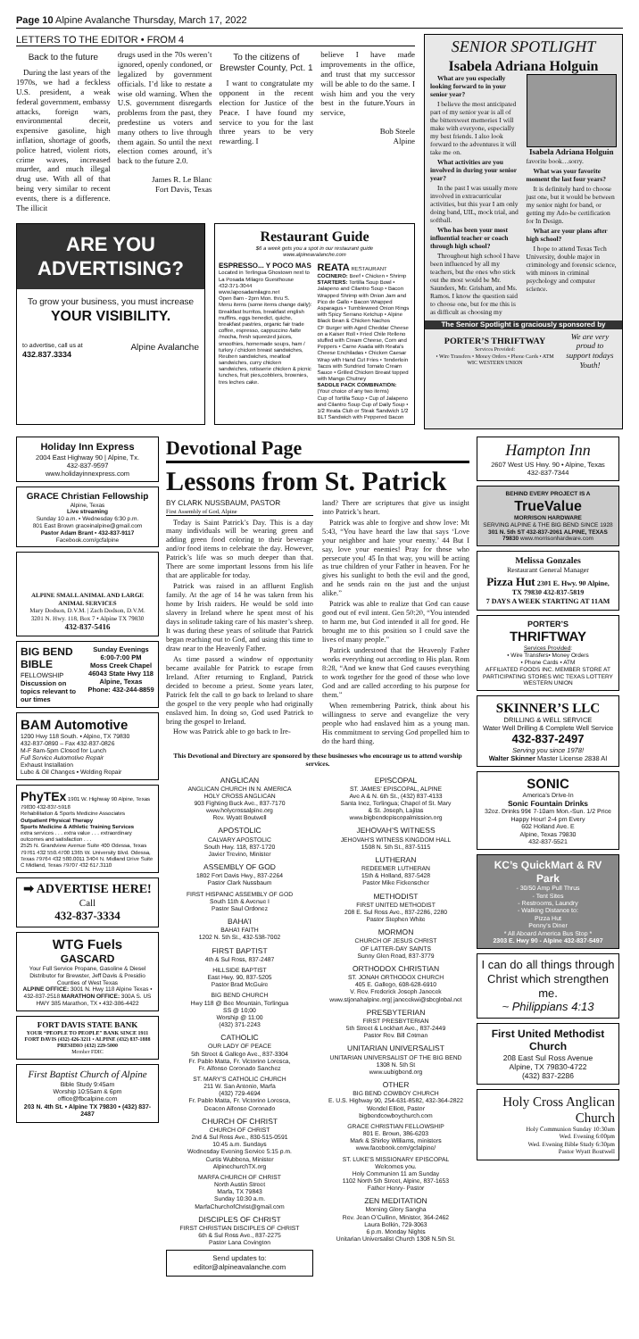Page 10 Alpine Avalanche Thursday, March 17, 2022
LETTERS TO THE EDITOR • FROM 4
Back to the future
During the last years of the 1970s, we had a feckless U.S. president, a weak federal government, embassy attacks, foreign wars, environmental deceit, expensive gasoline, high inflation, shortage of goods, police hatred, violent riots, crime waves, increased murder, and much illegal drug use. With all of that being very similar to recent events, there is a difference. The illicit
drugs used in the 70s weren’t ignored, openly condoned, or legalized by government officials. I’d like to restate a wise old warning. When the U.S. government disregards problems from the past, they predestine us voters and many others to live through them again. So until the next election comes around, it’s back to the future 2.0.
James R. Le Blanc
Fort Davis, Texas
To the citizens of Brewster County, Pct. 1
I want to congratulate my opponent in the recent election for Justice of the Peace. I have found my service to you for the last three years to be very rewarding. I
believe I have made improvements in the office, and trust that my successor will be able to do the same. I wish him and you the very best in the future.Yours in service,
Bob Steele
Alpine
ARE YOU ADVERTISING?
To grow your business, you must increase
YOUR VISIBILITY.
to advertise, call us at
432.837.3334 Alpine Avalanche
Restaurant Guide
$6 a week gets you a spot in our restaurant guide
www.alpineavalanche.com
ESPRESSO... Y POCO MAS
Located in Terlingua Ghostown next to La Posada Milagro Guesthouse
432-371-3044
www.laposadamilagro.net
Open 8am - 2pm Mon. thru S.
Menu items (some items change daily): Breakfast burritos, breakfast english muffins, eggs benedict, quiche, breakfast pastries, organic fair trade coffee, espresso, cappuccino /latte /mocha, fresh squeezed juices, smoothies, homemade soups, ham / turkey / chicken breast sandwiches, Reuben sandwiches, meatloaf sandwiches, curry chicken sandwiches, rotisserie chicken & picnic lunches, fruit pies,cobblers, brownies, tres leches cake.
REATA RESTAURANT
COCINERO: Beef • Chicken • Shrimp
STARTERS: Tortilla Soup Bowl • Jalapeno and Cilantro Soup • Bacon Wrapped Shrimp with Onion Jam and Pico de Gallo • Bacon Wrapped Asparagus • Tumbleweed Onion Rings with Spicy Serrano Ketchup • Alpine Black Bean & Chicken Nachos
CF Burger with Aged Cheddar Cheese on a Kaiser Roll • Fried Chile Relleno stuffed with Cream Cheese, Corn and Peppers • Carne Asada with Reata’s Cheese Enchiladas • Chicken Caesar Wrap with Hand Cut Fries • Tenderloin Tacos with Sundried Tomato Cream Sauce • Grilled Chicken Breast topped with Mango Chutney
SADDLE PACK COMBINATION:
(Your choice of any two items)
Cup of Tortilla Soup • Cup of Jalapeno and Cilantro Soup Cup of Daily Soup • 1/2 Reata Club or Steak Sandwich 1/2 BLT Sandwich with Peppered Bacon
SENIOR SPOTLIGHT
Isabela Adriana Holguin
What are you especially looking forward to in your senior year?
I believe the most anticipated part of my senior year is all of the bittersweet memories I will make with everyone, especially my best friends. I also look forward to the adventures it will take me on.
What activities are you involved in during your senior year?
In the past I was usually more involved in extracurricular activities, but this year I am only doing band, UIL, mock trial, and softball.
Who has been your most influential teacher or coach through high school?
Throughout high school I have been influenced by all my teachers, but the ones who stick out the most would be Mr. Saunders, Mr. Grisham, and Ms. Ramos. I know the question said to choose one, but for me this is as difficult as choosing my
Isabela Adriana Holguin
favorite book…sorry.
What was your favorite moment the last four years?
It is definitely hard to choose just one, but it would be between my senior night for band, or getting my Ado-be certification for In Design.
What are your plans after high school?
I hope to attend Texas Tech University, double major in criminology and forensic science, with minors in criminal psychology and computer science.
The Senior Spotlight is graciously sponsored by
PORTER’S THRIFTWAY
Services Provided:
• Wire Transfers • Money Orders • Phone Cards • ATM
WIC WESTERN UNION
We are very proud to support todays Youth!
Holiday Inn Express
2004 East Highway 90 | Alpine, Tx.
432-837-9597
www.holidayinnexpress.com
GRACE Christian Fellowship
Alpine, Texas
Live streaming
Sunday 10 a.m. • Wednesday 6:30 p.m.
801 East Brown graceinalpine@gmail.com
Pastor Adam Brant • 432-837-9117
Facebook.com/gcfalpine
ALPINE SMALL ANIMAL AND LARGE ANIMAL SERVICES
Mary Dodson, D.V.M. | Zach Dodson, D.V.M.
3201 N. Hwy. 118, Box 7 • Alpine TX 79830
432-837-5416
BIG BEND BIBLE
FELLOWSHIP
Discussion on topics relevant to our times
Sunday Evenings 6:00-7:00 PM
Moss Creek Chapel 46043 State Hwy 118 Alpine, Texas
Phone: 432-244-8859
BAM Automotive
1200 Hwy 118 South. • Alpine, TX 79830
432-837-0890 – Fax 432-837-0826
M-F 8am-5pm Closed for Lunch
Full Service Automotive Repair
Exhaust Installation
Lube & Oil Changes • Welding Repair
PhyTEx 1901 W. Highway 90 Alpine, Texas 79830 432-837-5918
Rehabilitation & Sports Medicine Associates
Outpatient Physical Therapy
Sports Medicine & Athletic Training Services
extra services . . . extra value . . . extraordinary outcomes and satisfaction . . .
2525 N. Grandview Avenue Suite 400 Odessa, Texas 79761 432 550.4700 1365 W. University Blvd. Odessa, Texas 79764 432 580.0011 3404 N. Midland Drive Suite C Midland, Texas 79707 432 617.3110
➡ ADVERTISE HERE!
Call
432-837-3334
WTG Fuels
GASCARD
Your Full Service Propane, Gasoline & Diesel Distributor for Brewster, Jeff Davis & Presidio Counties of West Texas
ALPINE OFFICE: 3001 N. Hwy 118 Alpine Texas • 432-837-2518 MARATHON OFFICE: 300A S. US HWY 385 Marathon, TX • 432-386-4422
FORT DAVIS STATE BANK
YOUR “PEOPLE TO PEOPLE” BANK SINCE 1911
FORT DAVIS (432) 426-3211 • ALPINE (432) 837-1888
PRESIDIO (432) 229-5000
Member FDIC
First Baptist Church of Alpine
Bible Study 9:45am
Worship 10:55am & 6pm
office@fbcalpine.com
203 N. 4th St. • Alpine TX 79830 • (432) 837-2487
Devotional Page
Lessons from St. Patrick
BY CLARK NUSSBAUM, PASTOR
First Assembly of God, Alpine
Today is Saint Patrick’s Day. This is a day many individuals will be wearing green and adding green food coloring to their beverage and/or food items to celebrate the day. However, Patrick’s life was so much deeper than that. There are some important lessons from his life that are applicable for today.
Patrick was raised in an affluent English family. At the age of 14 he was taken from his home by Irish raiders. He would be sold into slavery in Ireland where he spent most of his days in solitude taking care of his master’s sheep. It was during these years of solitude that Patrick began reaching out to God, and using this time to draw near to the Heavenly Father.
As time passed a window of opportunity became available for Patrick to escape from Ireland. After returning to England, Patrick decided to become a priest. Some years later, Patrick felt the call to go back to Ireland to share the gospel to the very people who had originally enslaved him. In doing so, God used Patrick to bring the gospel to Ireland.
How was Patrick able to go back to Ire-
land? There are scriptures that give us insight into Patrick’s heart.
Patrick was able to forgive and show love: Mt 5:43, “You have heard the law that says ‘Love your neighbor and hate your enemy.’ 44 But I say, love your enemies! Pray for those who persecute you! 45 In that way, you will be acting as true children of your Father in heaven. For he gives his sunlight to both the evil and the good, and he sends rain on the just and the unjust alike.”
Patrick was able to realize that God can cause good out of evil intent. Gen 50:20, “You intended to harm me, but God intended it all for good. He brought me to this position so I could save the lives of many people.”
Patrick understood that the Heavenly Father works everything out according to His plan. Rom 8:28, “And we know that God causes everything to work together for the good of those who love God and are called according to his purpose for them.”
When remembering Patrick, think about his willingness to serve and evangelize the very people who had enslaved him as a young man. His commitment to serving God propelled him to do the hard thing.
This Devotional and Directory are sponsored by these businesses who encourage us to attend worship services.
ANGLICAN
ANGLICAN CHURCH IN N. AMERICA
HOLY CROSS ANGLICAN
903 Fighting Buck Ave., 837-7170
www.holycrossalpine.org
Rev. Wyatt Boutwell
APOSTOLIC
CALVARY APOSTOLIC
South Hwy. 118, 837-1720
Javier Trevino, Minister
ASSEMBLY OF GOD
1802 Fort Davis Hwy., 837-2264
Pastor Clark Nussbaum
FIRST HISPANIC ASSEMBLY OF GOD
South 11th & Avenue I
Pastor Saul Ordonez
BAHA’I
BAHA’I FAITH
1202 N. 5th St., 432-538-7002
FIRST BAPTIST
4th & Sul Ross, 837-2487
HILLSIDE BAPTIST
East Hwy. 90, 837-5205
Pastor Brad McGuire
BIG BEND CHURCH
Hwy 118 @ Bee Mountain, Terlingua
SS @ 10;00
Worship @ 11:00
(432) 371-2243
CATHOLIC
OUR LADY OF PEACE
5th Street & Gallego Ave., 837-3304
Fr. Pablo Matta, Fr. Victorino Loresca,
Fr. Alfonso Coronado Sanchez
ST. MARY’S CATHOLIC CHURCH
211 W. San Antonio, Marfa
(432) 729-4694
Fr. Pablo Matta, Fr. Victorino Loresca,
Deacon Alfonso Coronado
CHURCH OF CHRIST
CHURCH OF CHRIST
2nd & Sul Ross Ave., 830-515-0591
10:45 a.m. Sundays
Wednesday Evening Service 5:15 p.m.
Curtis Wubbena, Minister
AlpinechurchTX.org
MARFA CHURCH OF CHRIST
North Austin Street
Marfa, TX 79843
Sunday 10:30 a.m.
MarfaChurchofChrist@gmail.com
DISCIPLES OF CHRIST
FIRST CHRISTIAN DISCIPLES OF CHRIST
6th & Sul Ross Ave., 837-2275
Pastor Lana Covington
Send updates to:
editor@alpineavalanche.com
EPISCOPAL
ST. JAMES’ EPISCOPAL, ALPINE
Ave A & N. 6th St., (432) 837-4133
Santa Inez, Terlingua; Chapel of St. Mary
& St. Joseph, Lajitas
www.bigbendepiscopalmission.org
JEHOVAH’S WITNESS
JEHOVAH’S WITNESS KINGDOM HALL
1508 N. 5th St., 837-5115
LUTHERAN
REDEEMER LUTHERAN
15th & Holland, 837-5428
Pastor Mike Fickenscher
METHODIST
FIRST UNITED METHODIST
208 E. Sul Ross Ave., 837-2286, 2280
Pastor Stephen White
MORMON
CHURCH OF JESUS CHRIST
OF LATTER-DAY SAINTS
Sunny Glen Road, 837-3779
ORTHODOX CHRISTIAN
ST. JONAH ORTHODOX CHURCH
405 E. Gallego, 608-628-6910
V. Rev. Frederick Joseph Janecek
www.stjonahalpine.org| janecekwi@sbcglobal.net
PRESBYTERIAN
FIRST PRESBYTERIAN
5th Street & Lockhart Ave., 837-2449
Pastor Rev. Bill Cotman
UNITARIAN UNIVERSALIST
UNITARIAN UNIVERSALIST OF THE BIG BEND
1308 N. 5th St
www.uubigbend.org
OTHER
BIG BEND COWBOY CHURCH
E. U.S. Highway 90, 254-631-8582, 432-364-2822
Wendel Elliott, Pastor
bigbendcowboychurch.com
GRACE CHRISTIAN FELLOWSHIP
801 E. Brown, 386-6203
Mark & Shirley Williams, ministers
www.facebook.com/gcfalpine/
ST. LUKE’S MISSIONARY EPISCOPAL
Welcomes you.
Holy Communion 11 am Sunday
1102 North 5th Street, Alpine, 837-1653
Father Henry- Pastor
ZEN MEDITATION
Morning Glory Sangha
Rev. Jean O’Cuilinn, Minister, 364-2462
Laura Belkin, 729-3063
6 p.m. Monday Nights
Unitarian Universalist Church 1308 N.5th St.
Hampton Inn
2607 West US Hwy. 90 • Alpine, Texas
432-837-7344
BEHIND EVERY PROJECT IS A
TrueValue
MORRISON HARDWARE
SERVING ALPINE & THE BIG BEND SINCE 1928
301 N. 5th ST 432-837-2061 ALPINE, TEXAS 79830 www.morrisonhardware.com
Melissa Gonzales
Restaurant General Manager
Pizza Hut 2301 E. Hwy. 90 Alpine, TX 79830 432-837-5819
7 DAYS A WEEK STARTING AT 11AM
PORTER’S
THRIFTWAY
Services Provided:
• Wire Transfers• Money Orders
• Phone Cards • ATM
AFFILIATED FOODS INC. MEMBER STORE AT PARTICIPATING STORES WIC TEXAS LOTTERY WESTERN UNION
SKINNER’S LLC
DRILLING & WELL SERVICE
Water Well Drilling & Complete Well Service
432-837-2497
Serving you since 1978!
Walter Skinner Master License 2838 AI
SONIC
America’s Drive-In
Sonic Fountain Drinks
32oz. Drinks 99¢ 7-10am Mon.-Sun. 1/2 Price Happy Hour! 2-4 pm Every
602 Holland Ave. E
Alpine, Texas 79830
432-837-5521
KC’s QuickMart & RV Park
- 30/50 Amp Pull Thrus
- Tent Sites
- Restrooms, Laundry
- Walking Distance to:
Pizza Hut
Penny’s Diner
* All Aboard America Bus Stop *
2303 E. Hwy 90 - Alpine 432-837-5497
I can do all things through Christ which strengthen me.
~ Philippians 4:13
First United Methodist Church
208 East Sul Ross Avenue
Alpine, TX 79830-4722
(432) 837-2286
Holy Cross Anglican Church
Holy Communion Sunday 10:30am
Wed. Evening 6:00pm
Wed. Evening Bible Study 6:30pm
Pastor Wyatt Boutwell